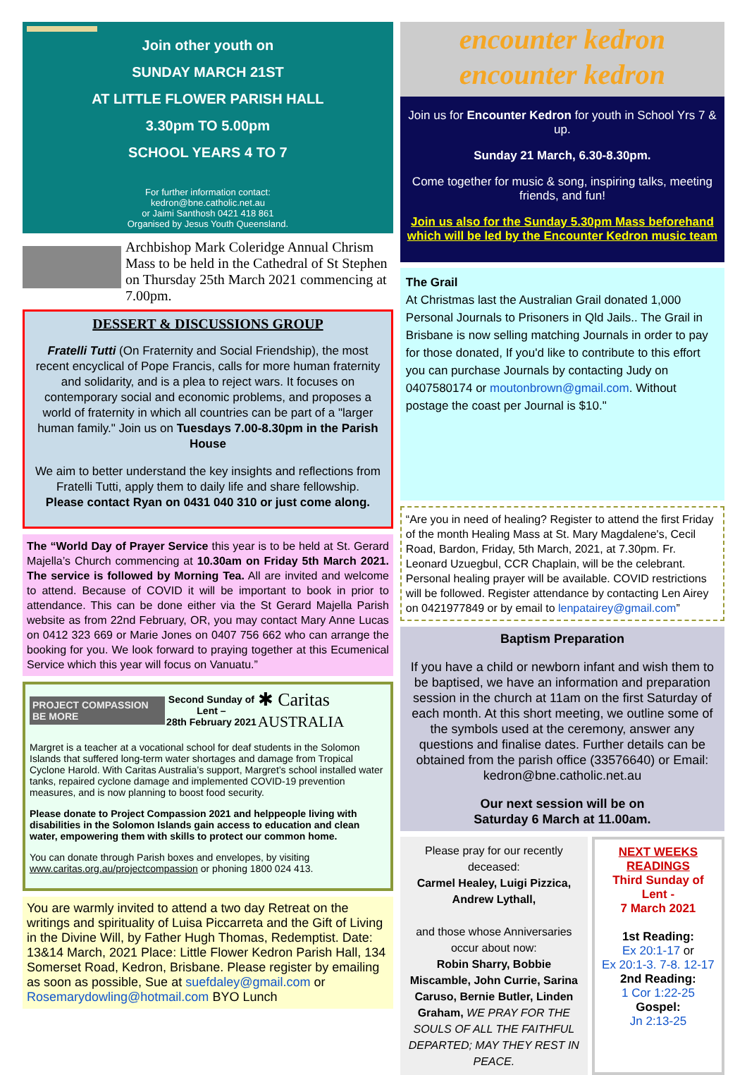Join other youth on
SUNDAY MARCH 21ST
AT LITTLE FLOWER PARISH HALL
3.30pm TO 5.00pm
SCHOOL YEARS 4 TO 7
For further information contact:
kedron@bne.catholic.net.au
or Jaimi Santhosh 0421 418 861
Organised by Jesus Youth Queensland.
Archbishop Mark Coleridge Annual Chrism Mass to be held in the Cathedral of St Stephen on Thursday 25th March 2021 commencing at 7.00pm.
DESSERT & DISCUSSIONS GROUP
Fratelli Tutti (On Fraternity and Social Friendship), the most recent encyclical of Pope Francis, calls for more human fraternity and solidarity, and is a plea to reject wars. It focuses on contemporary social and economic problems, and proposes a world of fraternity in which all countries can be part of a "larger human family." Join us on Tuesdays 7.00-8.30pm in the Parish House
We aim to better understand the key insights and reflections from Fratelli Tutti, apply them to daily life and share fellowship.
Please contact Ryan on 0431 040 310 or just come along.
The “World Day of Prayer Service this year is to be held at St. Gerard Majella’s Church commencing at 10.30am on Friday 5th March 2021. The service is followed by Morning Tea. All are invited and welcome to attend. Because of COVID it will be important to book in prior to attendance. This can be done either via the St Gerard Majella Parish website as from 22nd February, OR, you may contact Mary Anne Lucas on 0412 323 669 or Marie Jones on 0407 756 662 who can arrange the booking for you. We look forward to praying together at this Ecumenical Service which this year will focus on Vanuatu.”
PROJECT COMPASSION BE MORE Second Sunday of Lent –
28th February 2021 ✱ Caritas AUSTRALIA
Margret is a teacher at a vocational school for deaf students in the Solomon Islands that suffered long-term water shortages and damage from Tropical Cyclone Harold. With Caritas Australia’s support, Margret’s school installed water tanks, repaired cyclone damage and implemented COVID-19 prevention measures, and is now planning to boost food security.
Please donate to Project Compassion 2021 and helppeople living with disabilities in the Solomon Islands gain access to education and clean water, empowering them with skills to protect our common home.
You can donate through Parish boxes and envelopes, by visiting www.caritas.org.au/projectcompassion or phoning 1800 024 413.
You are warmly invited to attend a two day Retreat on the writings and spirituality of Luisa Piccarreta and the Gift of Living in the Divine Will, by Father Hugh Thomas, Redemptist. Date: 13&14 March, 2021 Place: Little Flower Kedron Parish Hall, 134 Somerset Road, Kedron, Brisbane. Please register by emailing as soon as possible, Sue at suefdaley@gmail.com or Rosemarydowling@hotmail.com BYO Lunch
encounter kedron
encounter kedron
Join us for Encounter Kedron for youth in School Yrs 7 & up.
Sunday 21 March, 6.30-8.30pm.
Come together for music & song, inspiring talks, meeting friends, and fun!
Join us also for the Sunday 5.30pm Mass beforehand which will be led by the Encounter Kedron music team
The Grail
At Christmas last the Australian Grail donated 1,000 Personal Journals to Prisoners in Qld Jails.. The Grail in Brisbane is now selling matching Journals in order to pay for those donated, If you'd like to contribute to this effort you can purchase Journals by contacting Judy on 0407580174 or moutonbrown@gmail.com. Without postage the coast per Journal is $10."
“Are you in need of healing? Register to attend the first Friday of the month Healing Mass at St. Mary Magdalene's, Cecil Road, Bardon, Friday, 5th March, 2021, at 7.30pm. Fr. Leonard Uzuegbul, CCR Chaplain, will be the celebrant. Personal healing prayer will be available. COVID restrictions will be followed. Register attendance by contacting Len Airey on 0421977849 or by email to lenpatairey@gmail.com”
Baptism Preparation
If you have a child or newborn infant and wish them to be baptised, we have an information and preparation session in the church at 11am on the first Saturday of each month. At this short meeting, we outline some of the symbols used at the ceremony, answer any questions and finalise dates. Further details can be obtained from the parish office (33576640) or Email: kedron@bne.catholic.net.au
Our next session will be on
Saturday 6 March at 11.00am.
Please pray for our recently deceased:
Carmel Healey, Luigi Pizzica, Andrew Lythall,
and those whose Anniversaries occur about now:
Robin Sharry, Bobbie Miscamble, John Currie, Sarina Caruso, Bernie Butler, Linden Graham, WE PRAY FOR THE SOULS OF ALL THE FAITHFUL DEPARTED; MAY THEY REST IN PEACE.
NEXT WEEKS READINGS
Third Sunday of Lent -
7 March 2021
1st Reading:
Ex 20:1-17 or
Ex 20:1-3. 7-8. 12-17
2nd Reading:
1 Cor 1:22-25
Gospel:
Jn 2:13-25